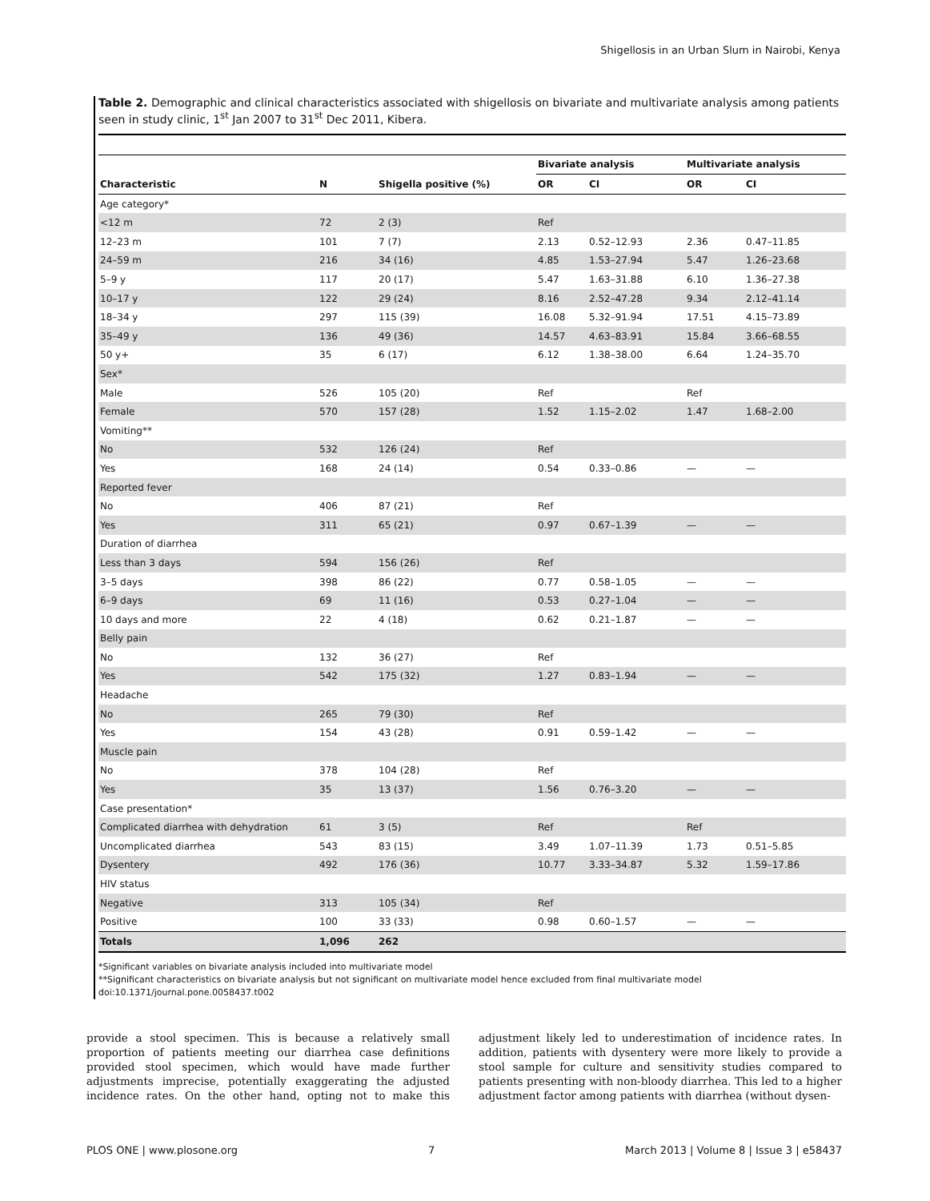Shigellosis in an Urban Slum in Nairobi, Kenya
Table 2. Demographic and clinical characteristics associated with shigellosis on bivariate and multivariate analysis among patients seen in study clinic, 1<sup>st</sup> Jan 2007 to 31<sup>st</sup> Dec 2011, Kibera.
| | | | Bivariate analysis | | Multivariate analysis | |
| --- | --- | --- | --- | --- | --- | --- |
| Characteristic | N | Shigella positive (%) | OR | CI | OR | CI |
| Age category* | | | | | | |
| <12 m | 72 | 2 (3) | Ref | | | |
| 12–23 m | 101 | 7 (7) | 2.13 | 0.52–12.93 | 2.36 | 0.47–11.85 |
| 24–59 m | 216 | 34 (16) | 4.85 | 1.53–27.94 | 5.47 | 1.26–23.68 |
| 5–9 y | 117 | 20 (17) | 5.47 | 1.63–31.88 | 6.10 | 1.36–27.38 |
| 10–17 y | 122 | 29 (24) | 8.16 | 2.52–47.28 | 9.34 | 2.12–41.14 |
| 18–34 y | 297 | 115 (39) | 16.08 | 5.32–91.94 | 17.51 | 4.15–73.89 |
| 35–49 y | 136 | 49 (36) | 14.57 | 4.63–83.91 | 15.84 | 3.66–68.55 |
| 50 y+ | 35 | 6 (17) | 6.12 | 1.38–38.00 | 6.64 | 1.24–35.70 |
| Sex* | | | | | | |
| Male | 526 | 105 (20) | Ref | | Ref | |
| Female | 570 | 157 (28) | 1.52 | 1.15–2.02 | 1.47 | 1.68–2.00 |
| Vomiting** | | | | | | |
| No | 532 | 126 (24) | Ref | | | |
| Yes | 168 | 24 (14) | 0.54 | 0.33–0.86 | — | — |
| Reported fever | | | | | | |
| No | 406 | 87 (21) | Ref | | | |
| Yes | 311 | 65 (21) | 0.97 | 0.67–1.39 | — | — |
| Duration of diarrhea | | | | | | |
| Less than 3 days | 594 | 156 (26) | Ref | | | |
| 3–5 days | 398 | 86 (22) | 0.77 | 0.58–1.05 | — | — |
| 6–9 days | 69 | 11 (16) | 0.53 | 0.27–1.04 | — | — |
| 10 days and more | 22 | 4 (18) | 0.62 | 0.21–1.87 | — | — |
| Belly pain | | | | | | |
| No | 132 | 36 (27) | Ref | | | |
| Yes | 542 | 175 (32) | 1.27 | 0.83–1.94 | — | — |
| Headache | | | | | | |
| No | 265 | 79 (30) | Ref | | | |
| Yes | 154 | 43 (28) | 0.91 | 0.59–1.42 | — | — |
| Muscle pain | | | | | | |
| No | 378 | 104 (28) | Ref | | | |
| Yes | 35 | 13 (37) | 1.56 | 0.76–3.20 | — | — |
| Case presentation* | | | | | | |
| Complicated diarrhea with dehydration | 61 | 3 (5) | Ref | | Ref | |
| Uncomplicated diarrhea | 543 | 83 (15) | 3.49 | 1.07–11.39 | 1.73 | 0.51–5.85 |
| Dysentery | 492 | 176 (36) | 10.77 | 3.33–34.87 | 5.32 | 1.59–17.86 |
| HIV status | | | | | | |
| Negative | 313 | 105 (34) | Ref | | | |
| Positive | 100 | 33 (33) | 0.98 | 0.60–1.57 | — | — |
| Totals | 1,096 | 262 | | | | |
*Significant variables on bivariate analysis included into multivariate model
**Significant characteristics on bivariate analysis but not significant on multivariate model hence excluded from final multivariate model
doi:10.1371/journal.pone.0058437.t002
provide a stool specimen. This is because a relatively small proportion of patients meeting our diarrhea case definitions provided stool specimen, which would have made further adjustments imprecise, potentially exaggerating the adjusted incidence rates. On the other hand, opting not to make this adjustment likely led to underestimation of incidence rates. In addition, patients with dysentery were more likely to provide a stool sample for culture and sensitivity studies compared to patients presenting with non-bloody diarrhea. This led to a higher adjustment factor among patients with diarrhea (without dysen-
PLOS ONE | www.plosone.org 7 March 2013 | Volume 8 | Issue 3 | e58437